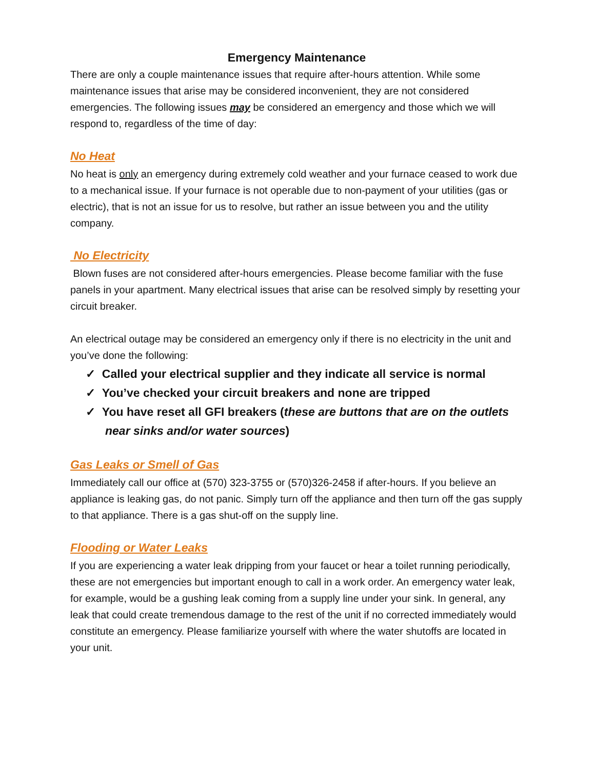Emergency Maintenance
There are only a couple maintenance issues that require after-hours attention. While some maintenance issues that arise may be considered inconvenient, they are not considered emergencies. The following issues may be considered an emergency and those which we will respond to, regardless of the time of day:
No Heat
No heat is only an emergency during extremely cold weather and your furnace ceased to work due to a mechanical issue. If your furnace is not operable due to non-payment of your utilities (gas or electric), that is not an issue for us to resolve, but rather an issue between you and the utility company.
No Electricity
Blown fuses are not considered after-hours emergencies. Please become familiar with the fuse panels in your apartment. Many electrical issues that arise can be resolved simply by resetting your circuit breaker.
An electrical outage may be considered an emergency only if there is no electricity in the unit and you’ve done the following:
✓ Called your electrical supplier and they indicate all service is normal
✓ You’ve checked your circuit breakers and none are tripped
✓ You have reset all GFI breakers (these are buttons that are on the outlets near sinks and/or water sources)
Gas Leaks or Smell of Gas
Immediately call our office at (570) 323-3755 or (570)326-2458 if after-hours. If you believe an appliance is leaking gas, do not panic. Simply turn off the appliance and then turn off the gas supply to that appliance. There is a gas shut-off on the supply line.
Flooding or Water Leaks
If you are experiencing a water leak dripping from your faucet or hear a toilet running periodically, these are not emergencies but important enough to call in a work order. An emergency water leak, for example, would be a gushing leak coming from a supply line under your sink. In general, any leak that could create tremendous damage to the rest of the unit if no corrected immediately would constitute an emergency. Please familiarize yourself with where the water shutoffs are located in your unit.